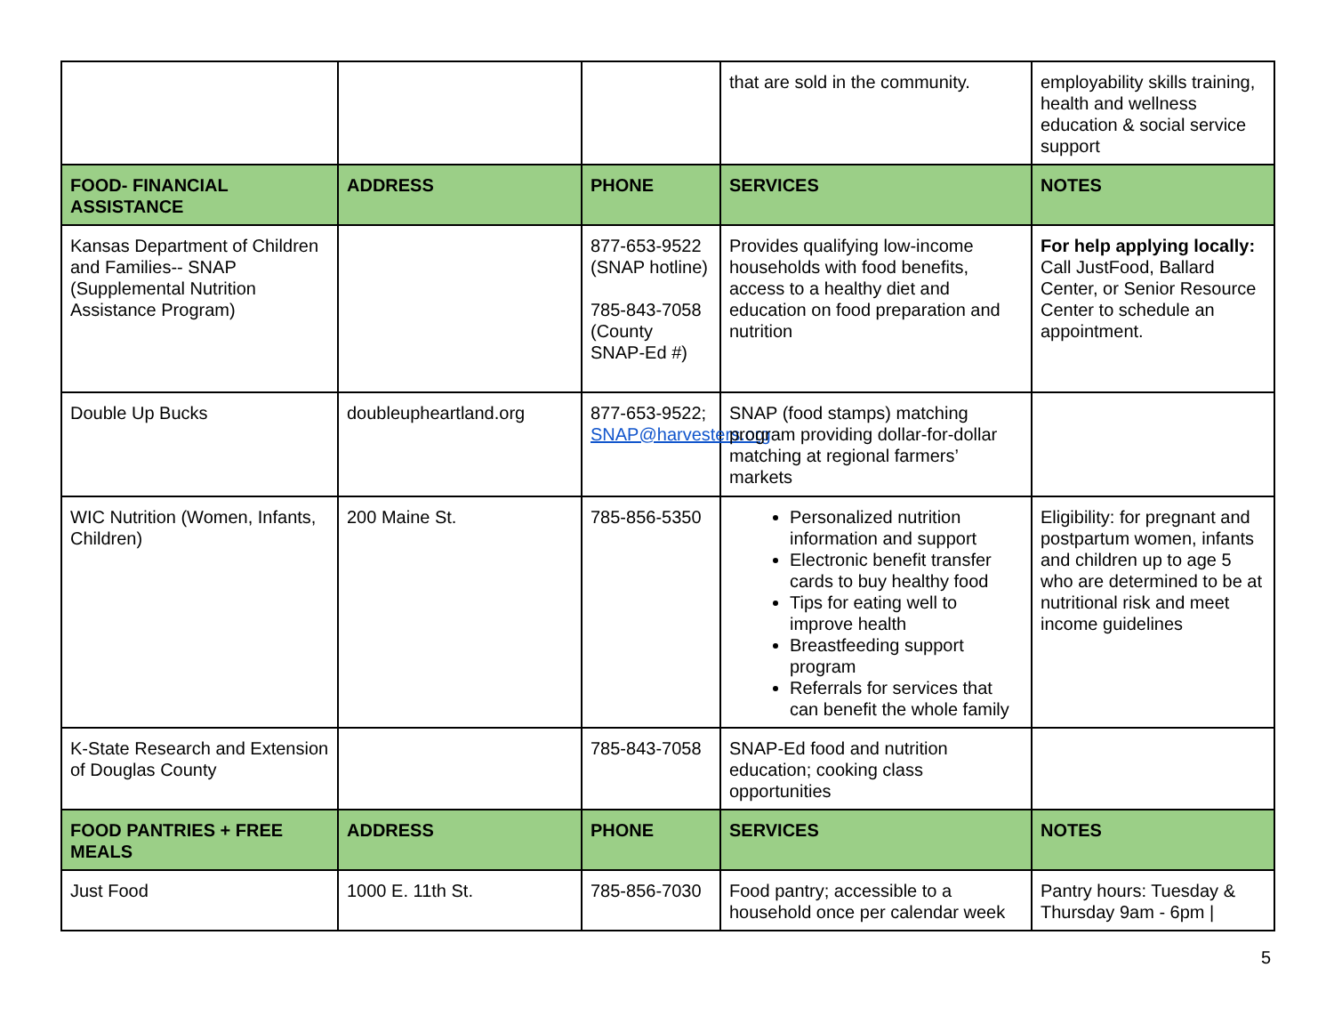| | | | that are sold in the community. | employability skills training, health and wellness education & social service support |
| FOOD- FINANCIAL ASSISTANCE | ADDRESS | PHONE | SERVICES | NOTES |
| Kansas Department of Children and Families-- SNAP (Supplemental Nutrition Assistance Program) | | 877-653-9522 (SNAP hotline) 785-843-7058 (County SNAP-Ed #) | Provides qualifying low-income households with food benefits, access to a healthy diet and education on food preparation and nutrition | For help applying locally: Call JustFood, Ballard Center, or Senior Resource Center to schedule an appointment. |
| Double Up Bucks | doubleupheartland.org | 877-653-9522; SNAP@harvesters.org | SNAP (food stamps) matching program providing dollar-for-dollar matching at regional farmers’ markets | |
| WIC Nutrition (Women, Infants, Children) | 200 Maine St. | 785-856-5350 | Personalized nutrition information and support Electronic benefit transfer cards to buy healthy food Tips for eating well to improve health Breastfeeding support program Referrals for services that can benefit the whole family | Eligibility: for pregnant and postpartum women, infants and children up to age 5 who are determined to be at nutritional risk and meet income guidelines |
| K-State Research and Extension of Douglas County | | 785-843-7058 | SNAP-Ed food and nutrition education; cooking class opportunities | |
| FOOD PANTRIES + FREE MEALS | ADDRESS | PHONE | SERVICES | NOTES |
| Just Food | 1000 E. 11th St. | 785-856-7030 | Food pantry; accessible to a household once per calendar week | Pantry hours: Tuesday & Thursday 9am - 6pm / |
5